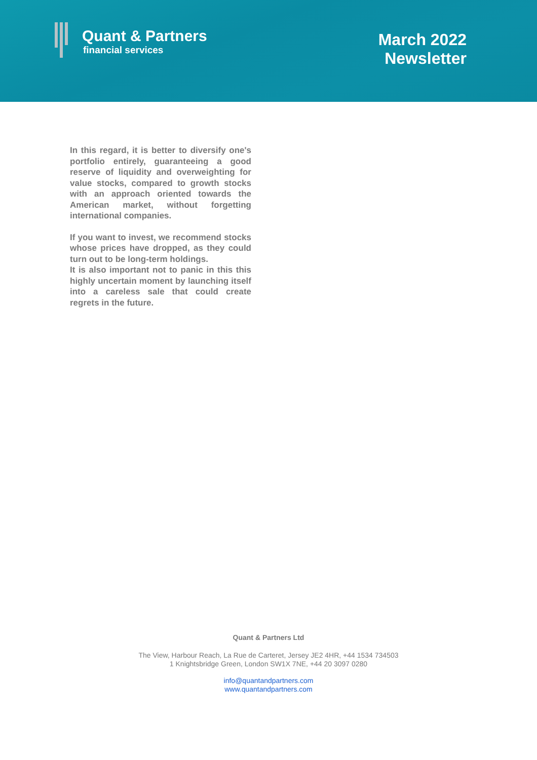Quant & Partners
financial services
March 2022
Newsletter
In this regard, it is better to diversify one's portfolio entirely, guaranteeing a good reserve of liquidity and overweighting for value stocks, compared to growth stocks with an approach oriented towards the American market, without forgetting international companies.
If you want to invest, we recommend stocks whose prices have dropped, as they could turn out to be long-term holdings.
It is also important not to panic in this this highly uncertain moment by launching itself into a careless sale that could create regrets in the future.
Quant & Partners Ltd
The View, Harbour Reach, La Rue de Carteret, Jersey JE2 4HR, +44 1534 734503
1 Knightsbridge Green, London SW1X 7NE, +44 20 3097 0280
info@quantandpartners.com
www.quantandpartners.com